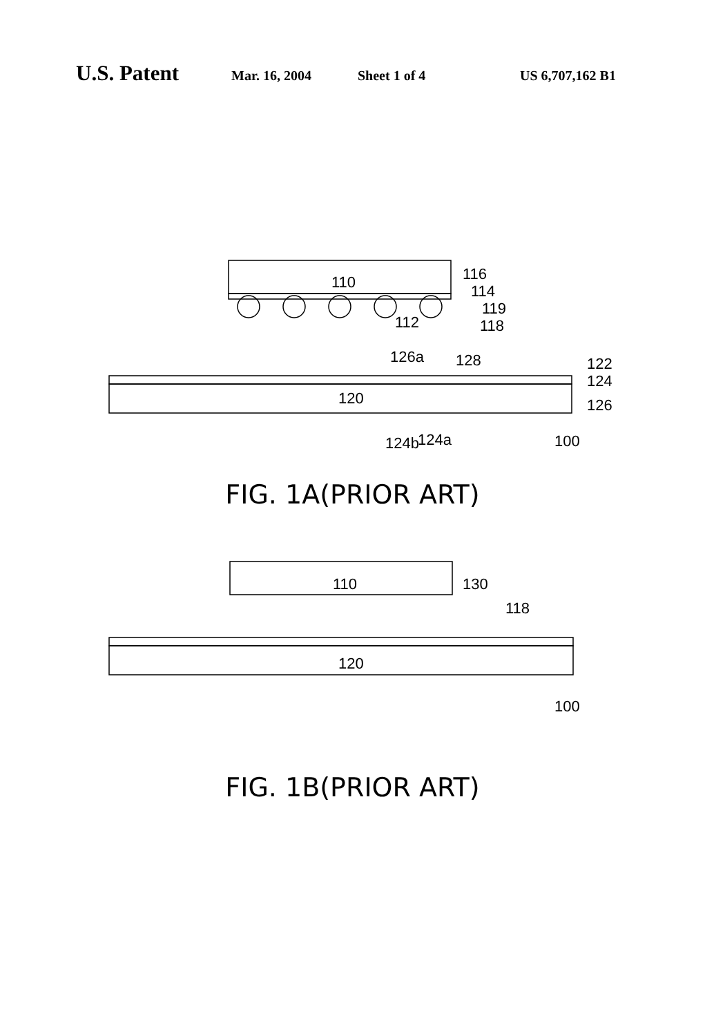U.S. Patent Mar. 16, 2004 Sheet 1 of 4 US 6,707,162 B1
110
116
114
119
118
112
122
124
126
126a
128
120
124b
124a
100
FIG. 1A(PRIOR ART)
110
130
118
120
100
FIG. 1B(PRIOR ART)